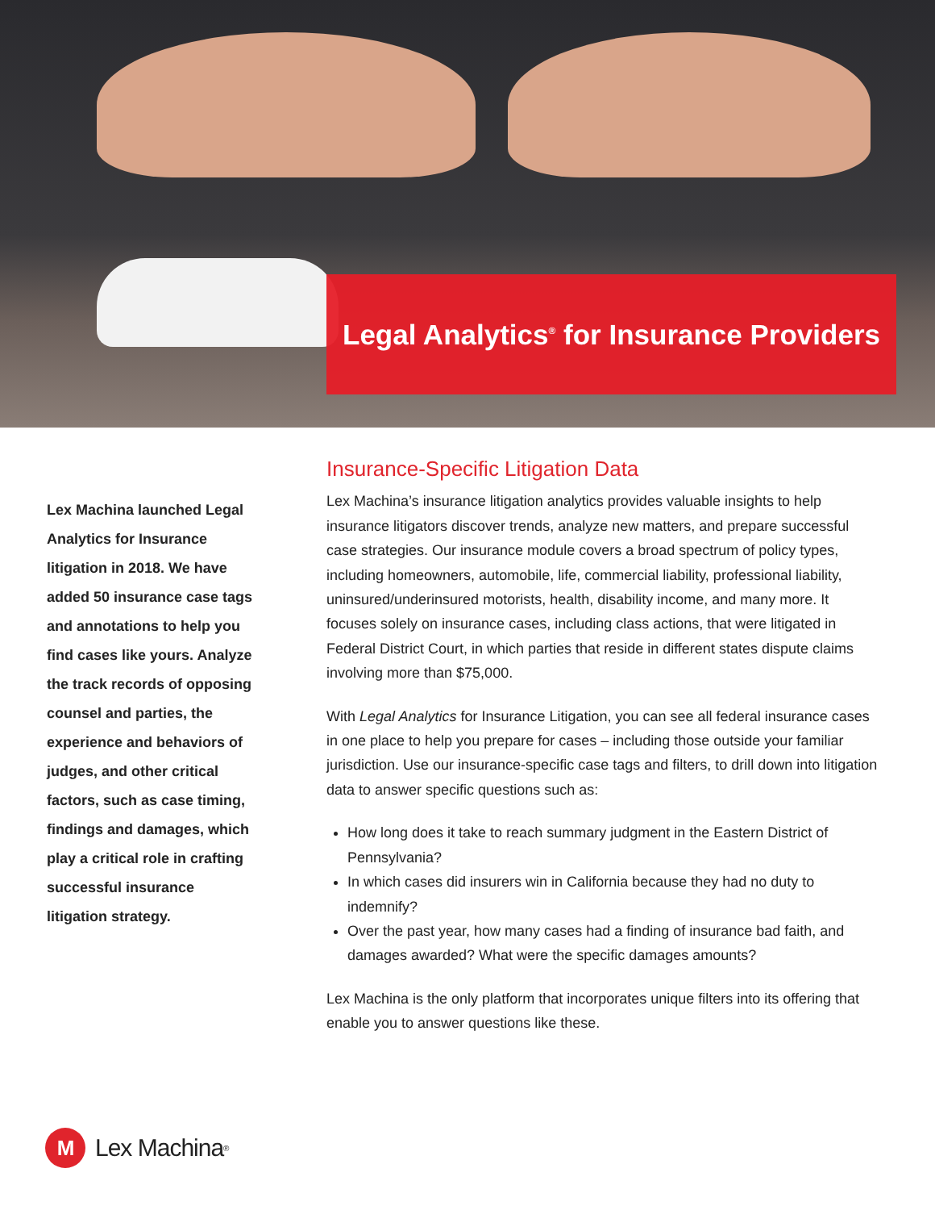Legal Analytics<sup>®</sup> for Insurance Providers
Lex Machina launched Legal Analytics for Insurance litigation in 2018. We have added 50 insurance case tags and annotations to help you find cases like yours. Analyze the track records of opposing counsel and parties, the experience and behaviors of judges, and other critical factors, such as case timing, findings and damages, which play a critical role in crafting successful insurance litigation strategy.
Insurance-Specific Litigation Data
Lex Machina’s insurance litigation analytics provides valuable insights to help insurance litigators discover trends, analyze new matters, and prepare successful case strategies. Our insurance module covers a broad spectrum of policy types, including homeowners, automobile, life, commercial liability, professional liability, uninsured/underinsured motorists, health, disability income, and many more. It focuses solely on insurance cases, including class actions, that were litigated in Federal District Court, in which parties that reside in different states dispute claims involving more than $75,000.
With Legal Analytics for Insurance Litigation, you can see all federal insurance cases in one place to help you prepare for cases – including those outside your familiar jurisdiction. Use our insurance-specific case tags and filters, to drill down into litigation data to answer specific questions such as:
How long does it take to reach summary judgment in the Eastern District of Pennsylvania?
In which cases did insurers win in California because they had no duty to indemnify?
Over the past year, how many cases had a finding of insurance bad faith, and damages awarded? What were the specific damages amounts?
Lex Machina is the only platform that incorporates unique filters into its offering that enable you to answer questions like these.
M Lex Machina<sup>®</sup>